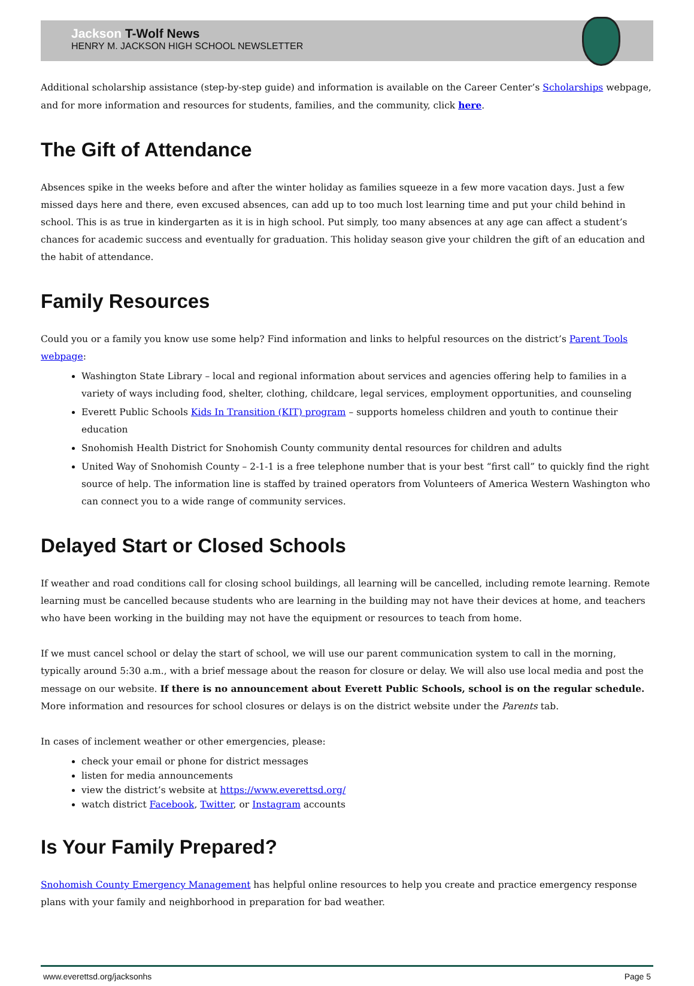Jackson T-Wolf News
HENRY M. JACKSON HIGH SCHOOL NEWSLETTER
Additional scholarship assistance (step-by-step guide) and information is available on the Career Center’s Scholarships webpage, and for more information and resources for students, families, and the community, click here.
The Gift of Attendance
Absences spike in the weeks before and after the winter holiday as families squeeze in a few more vacation days. Just a few missed days here and there, even excused absences, can add up to too much lost learning time and put your child behind in school. This is as true in kindergarten as it is in high school. Put simply, too many absences at any age can affect a student’s chances for academic success and eventually for graduation. This holiday season give your children the gift of an education and the habit of attendance.
Family Resources
Could you or a family you know use some help? Find information and links to helpful resources on the district’s Parent Tools webpage:
Washington State Library – local and regional information about services and agencies offering help to families in a variety of ways including food, shelter, clothing, childcare, legal services, employment opportunities, and counseling
Everett Public Schools Kids In Transition (KIT) program – supports homeless children and youth to continue their education
Snohomish Health District for Snohomish County community dental resources for children and adults
United Way of Snohomish County – 2-1-1 is a free telephone number that is your best “first call” to quickly find the right source of help. The information line is staffed by trained operators from Volunteers of America Western Washington who can connect you to a wide range of community services.
Delayed Start or Closed Schools
If weather and road conditions call for closing school buildings, all learning will be cancelled, including remote learning. Remote learning must be cancelled because students who are learning in the building may not have their devices at home, and teachers who have been working in the building may not have the equipment or resources to teach from home.
If we must cancel school or delay the start of school, we will use our parent communication system to call in the morning, typically around 5:30 a.m., with a brief message about the reason for closure or delay. We will also use local media and post the message on our website. If there is no announcement about Everett Public Schools, school is on the regular schedule. More information and resources for school closures or delays is on the district website under the Parents tab.
In cases of inclement weather or other emergencies, please:
check your email or phone for district messages
listen for media announcements
view the district’s website at https://www.everettsd.org/
watch district Facebook, Twitter, or Instagram accounts
Is Your Family Prepared?
Snohomish County Emergency Management has helpful online resources to help you create and practice emergency response plans with your family and neighborhood in preparation for bad weather.
www.everettsd.org/jacksonhs Page 5